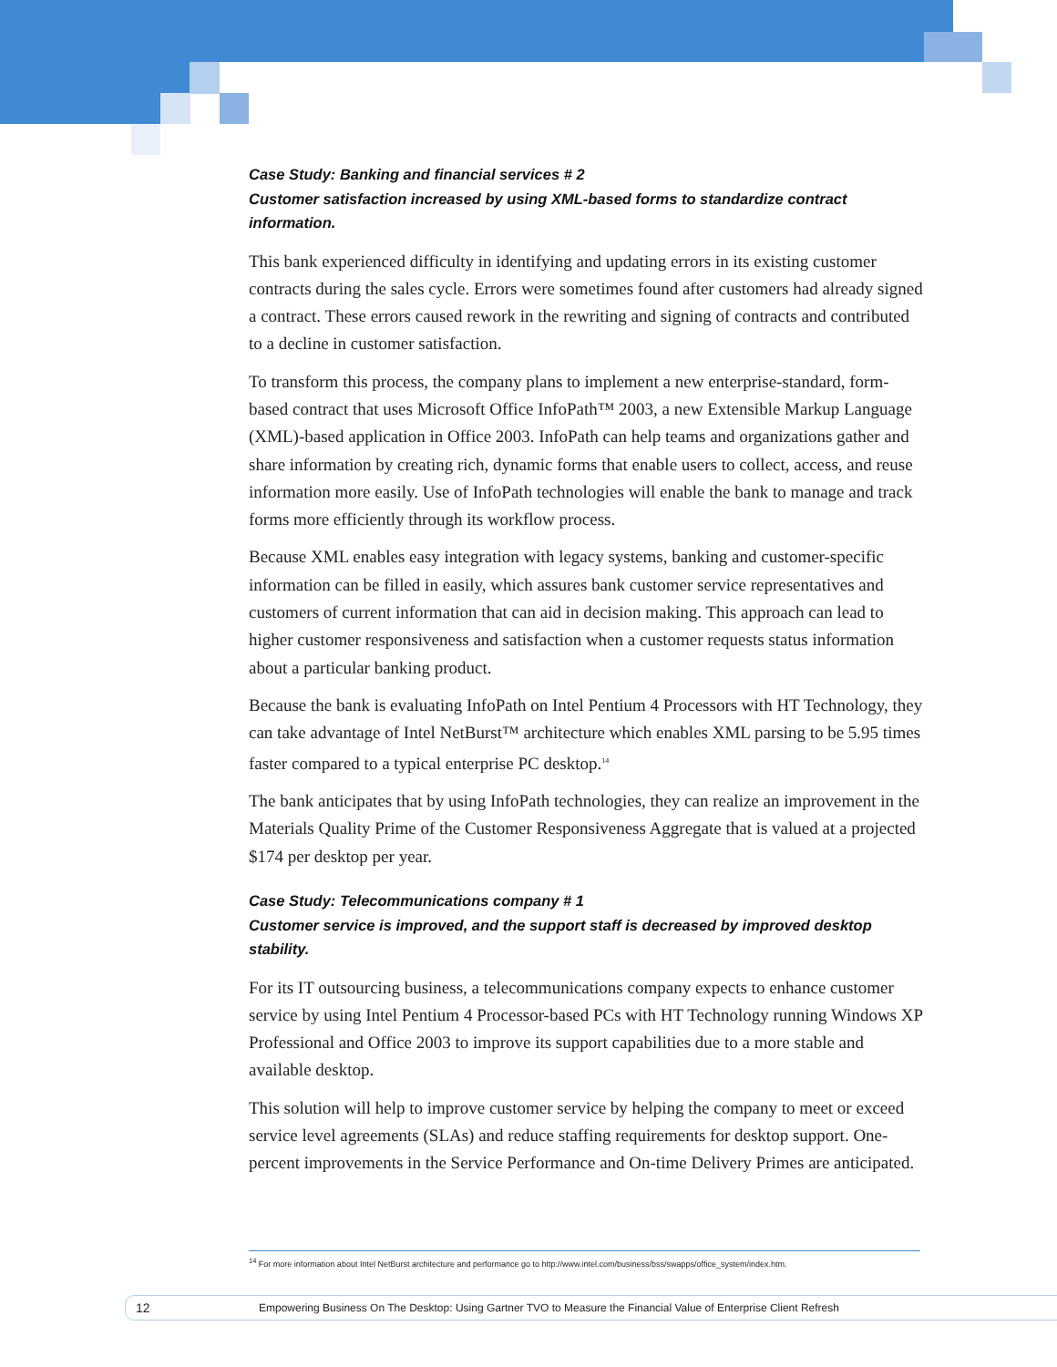Case Study: Banking and financial services # 2
Customer satisfaction increased by using XML-based forms to standardize contract information.
This bank experienced difficulty in identifying and updating errors in its existing customer contracts during the sales cycle. Errors were sometimes found after customers had already signed a contract. These errors caused rework in the rewriting and signing of contracts and contributed to a decline in customer satisfaction.
To transform this process, the company plans to implement a new enterprise-standard, form-based contract that uses Microsoft Office InfoPath™ 2003, a new Extensible Markup Language (XML)-based application in Office 2003. InfoPath can help teams and organizations gather and share information by creating rich, dynamic forms that enable users to collect, access, and reuse information more easily. Use of InfoPath technologies will enable the bank to manage and track forms more efficiently through its workflow process.
Because XML enables easy integration with legacy systems, banking and customer-specific information can be filled in easily, which assures bank customer service representatives and customers of current information that can aid in decision making. This approach can lead to higher customer responsiveness and satisfaction when a customer requests status information about a particular banking product.
Because the bank is evaluating InfoPath on Intel Pentium 4 Processors with HT Technology, they can take advantage of Intel NetBurst™ architecture which enables XML parsing to be 5.95 times faster compared to a typical enterprise PC desktop.<sup>14</sup>
The bank anticipates that by using InfoPath technologies, they can realize an improvement in the Materials Quality Prime of the Customer Responsiveness Aggregate that is valued at a projected $174 per desktop per year.
Case Study: Telecommunications company # 1
Customer service is improved, and the support staff is decreased by improved desktop stability.
For its IT outsourcing business, a telecommunications company expects to enhance customer service by using Intel Pentium 4 Processor-based PCs with HT Technology running Windows XP Professional and Office 2003 to improve its support capabilities due to a more stable and available desktop.
This solution will help to improve customer service by helping the company to meet or exceed service level agreements (SLAs) and reduce staffing requirements for desktop support. One-percent improvements in the Service Performance and On-time Delivery Primes are anticipated.
<sup>14</sup> For more information about Intel NetBurst architecture and performance go to http://www.intel.com/business/bss/swapps/office_system/index.htm.
12 Empowering Business On The Desktop: Using Gartner TVO to Measure the Financial Value of Enterprise Client Refresh